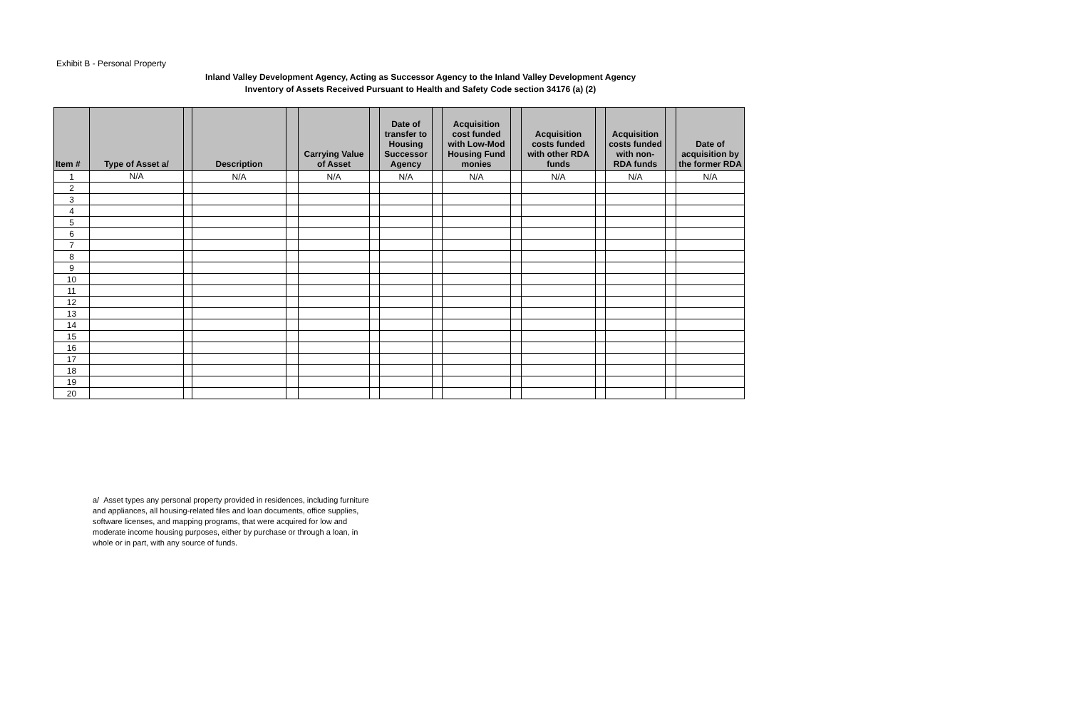Exhibit B - Personal Property
Inland Valley Development Agency, Acting as Successor Agency to the Inland Valley Development Agency
Inventory of Assets Received Pursuant to Health and Safety Code section 34176 (a) (2)
| Item # | Type of Asset a/ | | Description | | Carrying Value of Asset | | Date of transfer to Housing Successor Agency | | Acquisition cost funded with Low-Mod Housing Fund monies | | Acquisition costs funded with other RDA funds | | Acquisition costs funded with non-RDA funds | | Date of acquisition by the former RDA |
| --- | --- | --- | --- | --- | --- | --- | --- | --- | --- | --- | --- | --- | --- | --- | --- |
| 1 | N/A | | N/A | | N/A | | N/A | | N/A | | N/A | | N/A | | N/A |
| 2 | | | | | | | | | | | | | | | |
| 3 | | | | | | | | | | | | | | | |
| 4 | | | | | | | | | | | | | | | |
| 5 | | | | | | | | | | | | | | | |
| 6 | | | | | | | | | | | | | | | |
| 7 | | | | | | | | | | | | | | | |
| 8 | | | | | | | | | | | | | | | |
| 9 | | | | | | | | | | | | | | | |
| 10 | | | | | | | | | | | | | | | |
| 11 | | | | | | | | | | | | | | | |
| 12 | | | | | | | | | | | | | | | |
| 13 | | | | | | | | | | | | | | | |
| 14 | | | | | | | | | | | | | | | |
| 15 | | | | | | | | | | | | | | | |
| 16 | | | | | | | | | | | | | | | |
| 17 | | | | | | | | | | | | | | | |
| 18 | | | | | | | | | | | | | | | |
| 19 | | | | | | | | | | | | | | | |
| 20 | | | | | | | | | | | | | | | |
a/ Asset types any personal property provided in residences, including furniture and appliances, all housing-related files and loan documents, office supplies, software licenses, and mapping programs, that were acquired for low and moderate income housing purposes, either by purchase or through a loan, in whole or in part, with any source of funds.